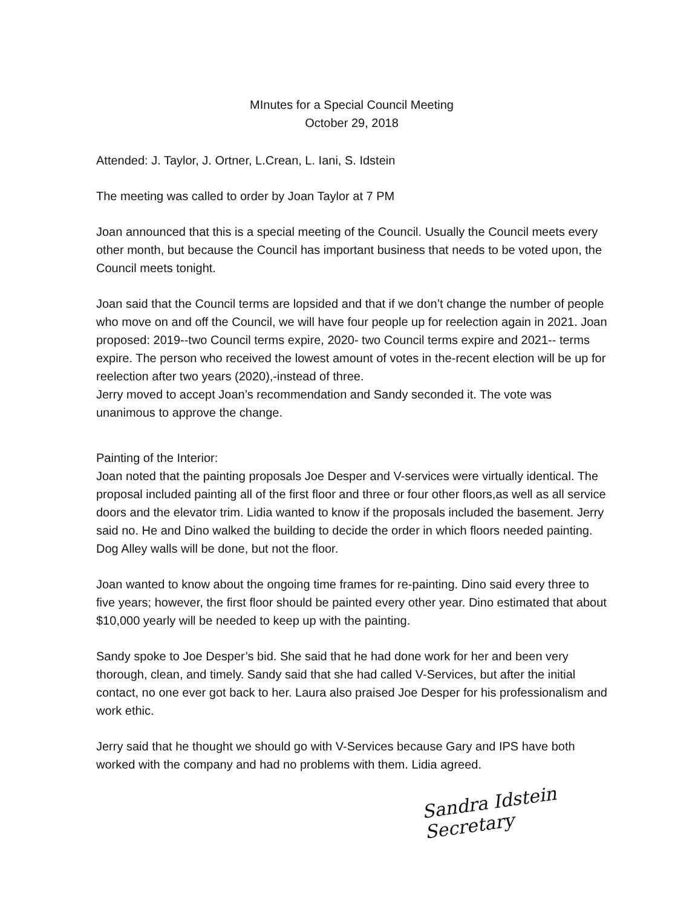MInutes for a Special Council Meeting
October 29, 2018
Attended: J. Taylor, J. Ortner, L.Crean, L. Iani, S. Idstein
The meeting was called to order by Joan Taylor at 7 PM
Joan announced that this is a special meeting of the Council. Usually the Council meets every other month, but because the Council has important business that needs to be voted upon, the Council meets tonight.
Joan said that the Council terms are lopsided and that if we don’t change the number of people who move on and off the Council, we will have four people up for reelection again in 2021. Joan proposed: 2019--two Council terms expire, 2020- two Council terms expire and 2021-- terms expire. The person who received the lowest amount of votes in the-recent election will be up for reelection after two years (2020),-instead of three.
Jerry moved to accept Joan’s recommendation and Sandy seconded it. The vote was unanimous to approve the change.
Painting of the Interior:
Joan noted that the painting proposals Joe Desper and V-services were virtually identical. The proposal included painting all of the first floor and three or four other floors,as well as all service doors and the elevator trim. Lidia wanted to know if the proposals included the basement. Jerry said no. He and Dino walked the building to decide the order in which floors needed painting. Dog Alley walls will be done, but not the floor.
Joan wanted to know about the ongoing time frames for re-painting. Dino said every three to five years; however, the first floor should be painted every other year. Dino estimated that about $10,000 yearly will be needed to keep up with the painting.
Sandy spoke to Joe Desper’s bid. She said that he had done work for her and been very thorough, clean, and timely. Sandy said that she had called V-Services, but after the initial contact, no one ever got back to her. Laura also praised Joe Desper for his professionalism and work ethic.
Jerry said that he thought we should go with V-Services because Gary and IPS have both worked with the company and had no problems with them. Lidia agreed.
Sandra Idstein
Secretary